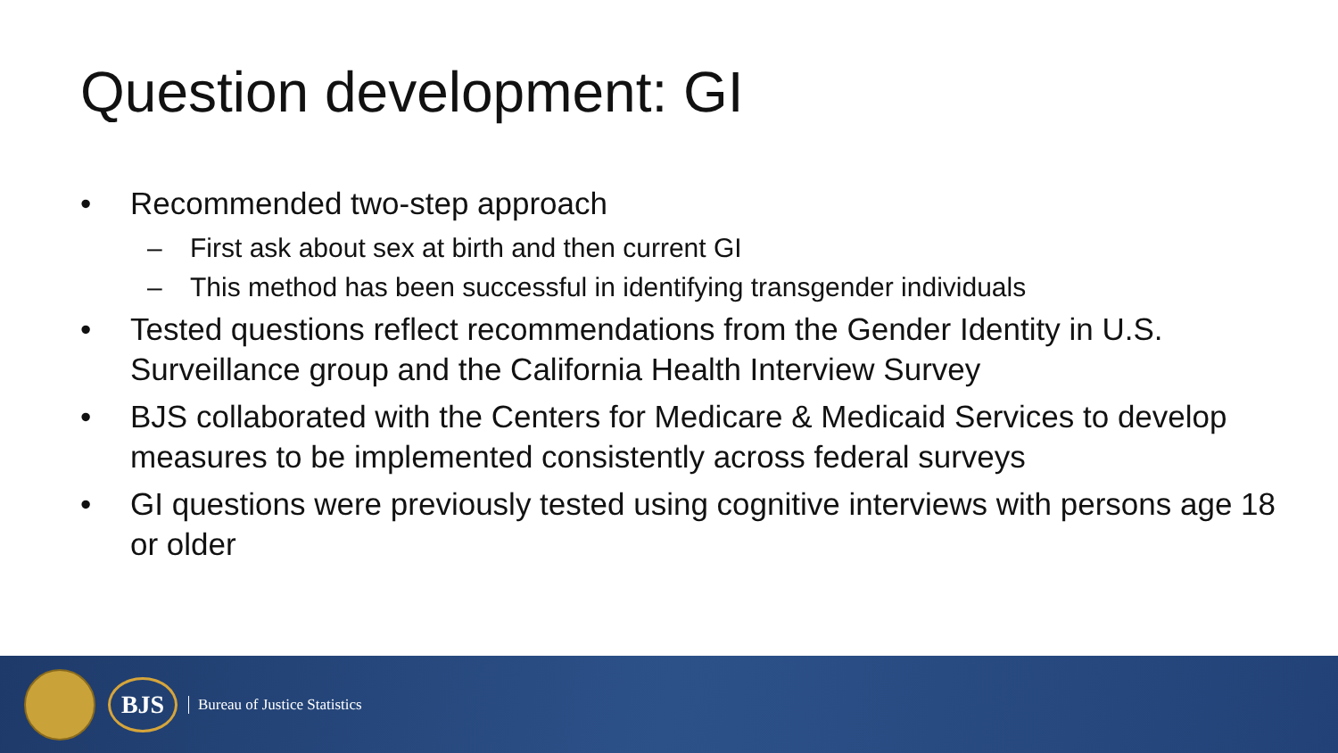Question development: GI
• Recommended two-step approach
– First ask about sex at birth and then current GI
– This method has been successful in identifying transgender individuals
• Tested questions reflect recommendations from the Gender Identity in U.S. Surveillance group and the California Health Interview Survey
• BJS collaborated with the Centers for Medicare & Medicaid Services to develop measures to be implemented consistently across federal surveys
• GI questions were previously tested using cognitive interviews with persons age 18 or older
BJS
Bureau of Justice Statistics